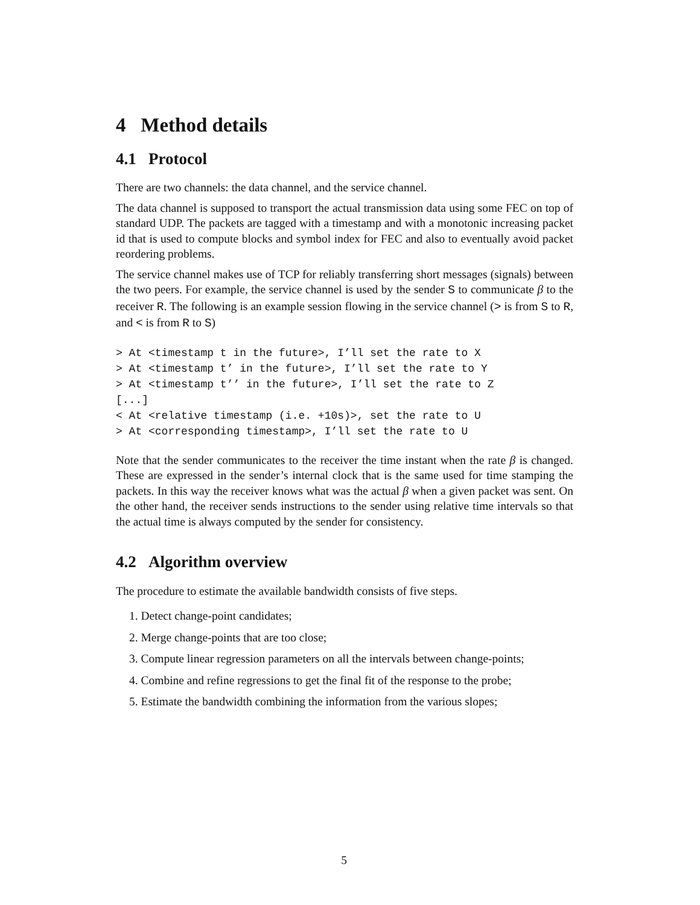4 Method details
4.1 Protocol
There are two channels: the data channel, and the service channel.
The data channel is supposed to transport the actual transmission data using some FEC on top of standard UDP. The packets are tagged with a timestamp and with a monotonic increasing packet id that is used to compute blocks and symbol index for FEC and also to eventually avoid packet reordering problems.
The service channel makes use of TCP for reliably transferring short messages (signals) between the two peers. For example, the service channel is used by the sender S to communicate β to the receiver R. The following is an example session flowing in the service channel (> is from S to R, and < is from R to S)
> At <timestamp t in the future>, I’ll set the rate to X
> At <timestamp t’ in the future>, I’ll set the rate to Y
> At <timestamp t’’ in the future>, I’ll set the rate to Z
[...]
< At <relative timestamp (i.e. +10s)>, set the rate to U
> At <corresponding timestamp>, I’ll set the rate to U
Note that the sender communicates to the receiver the time instant when the rate β is changed. These are expressed in the sender’s internal clock that is the same used for time stamping the packets. In this way the receiver knows what was the actual β when a given packet was sent. On the other hand, the receiver sends instructions to the sender using relative time intervals so that the actual time is always computed by the sender for consistency.
4.2 Algorithm overview
The procedure to estimate the available bandwidth consists of five steps.
1. Detect change-point candidates;
2. Merge change-points that are too close;
3. Compute linear regression parameters on all the intervals between change-points;
4. Combine and refine regressions to get the final fit of the response to the probe;
5. Estimate the bandwidth combining the information from the various slopes;
5